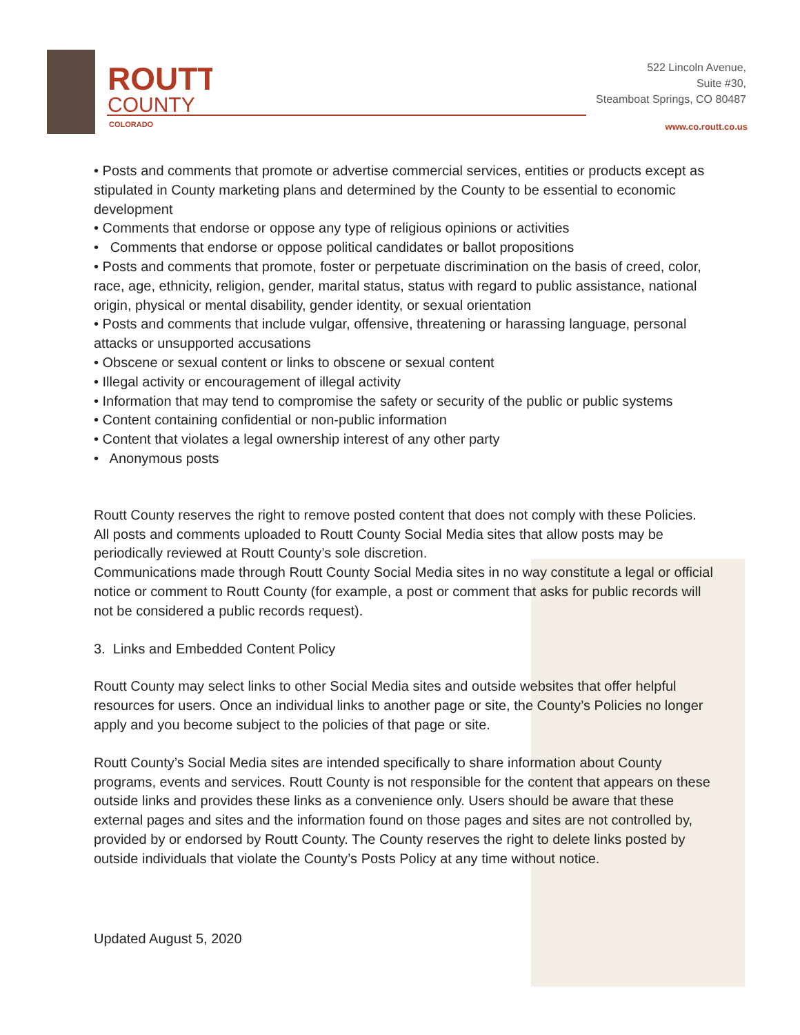ROUTT
COUNTY
COLORADO
522 Lincoln Avenue,
Suite #30,
Steamboat Springs, CO 80487
www.co.routt.co.us
• Posts and comments that promote or advertise commercial services, entities or products except as stipulated in County marketing plans and determined by the County to be essential to economic development
• Comments that endorse or oppose any type of religious opinions or activities
• Comments that endorse or oppose political candidates or ballot propositions
• Posts and comments that promote, foster or perpetuate discrimination on the basis of creed, color, race, age, ethnicity, religion, gender, marital status, status with regard to public assistance, national origin, physical or mental disability, gender identity, or sexual orientation
• Posts and comments that include vulgar, offensive, threatening or harassing language, personal attacks or unsupported accusations
• Obscene or sexual content or links to obscene or sexual content
• Illegal activity or encouragement of illegal activity
• Information that may tend to compromise the safety or security of the public or public systems
• Content containing confidential or non-public information
• Content that violates a legal ownership interest of any other party
• Anonymous posts
Routt County reserves the right to remove posted content that does not comply with these Policies. All posts and comments uploaded to Routt County Social Media sites that allow posts may be periodically reviewed at Routt County’s sole discretion.
Communications made through Routt County Social Media sites in no way constitute a legal or official notice or comment to Routt County (for example, a post or comment that asks for public records will not be considered a public records request).
3. Links and Embedded Content Policy
Routt County may select links to other Social Media sites and outside websites that offer helpful resources for users. Once an individual links to another page or site, the County’s Policies no longer apply and you become subject to the policies of that page or site.
Routt County’s Social Media sites are intended specifically to share information about County programs, events and services. Routt County is not responsible for the content that appears on these outside links and provides these links as a convenience only. Users should be aware that these external pages and sites and the information found on those pages and sites are not controlled by, provided by or endorsed by Routt County. The County reserves the right to delete links posted by outside individuals that violate the County’s Posts Policy at any time without notice.
Updated August 5, 2020